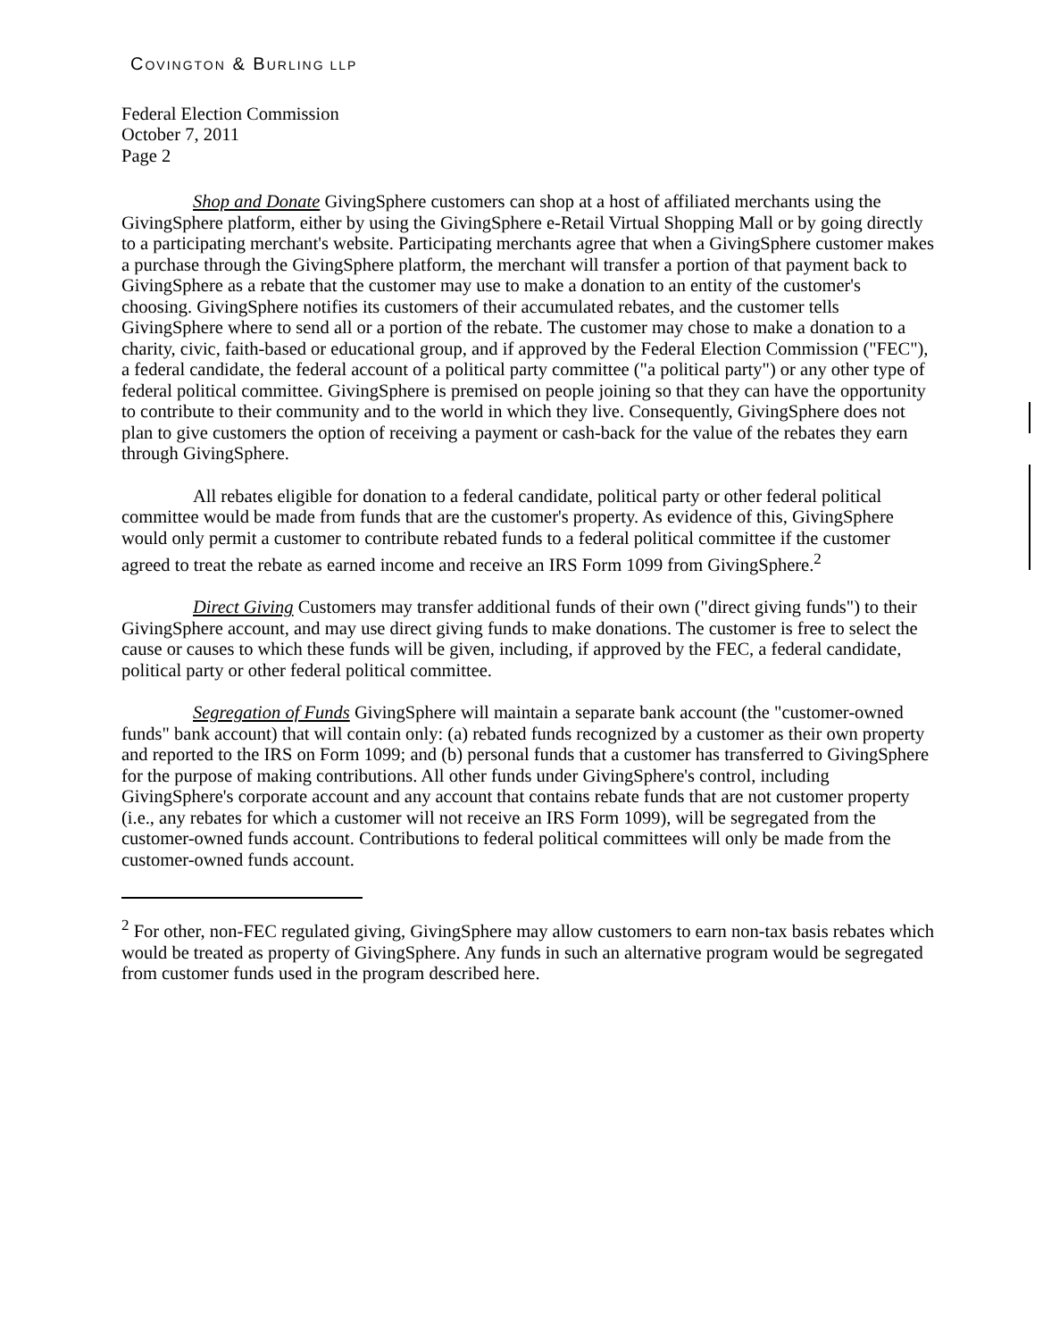COVINGTON & BURLING LLP
Federal Election Commission
October 7, 2011
Page 2
Shop and Donate GivingSphere customers can shop at a host of affiliated merchants using the GivingSphere platform, either by using the GivingSphere e-Retail Virtual Shopping Mall or by going directly to a participating merchant's website. Participating merchants agree that when a GivingSphere customer makes a purchase through the GivingSphere platform, the merchant will transfer a portion of that payment back to GivingSphere as a rebate that the customer may use to make a donation to an entity of the customer's choosing. GivingSphere notifies its customers of their accumulated rebates, and the customer tells GivingSphere where to send all or a portion of the rebate. The customer may chose to make a donation to a charity, civic, faith-based or educational group, and if approved by the Federal Election Commission ("FEC"), a federal candidate, the federal account of a political party committee ("a political party") or any other type of federal political committee. GivingSphere is premised on people joining so that they can have the opportunity to contribute to their community and to the world in which they live. Consequently, GivingSphere does not plan to give customers the option of receiving a payment or cash-back for the value of the rebates they earn through GivingSphere.
All rebates eligible for donation to a federal candidate, political party or other federal political committee would be made from funds that are the customer's property. As evidence of this, GivingSphere would only permit a customer to contribute rebated funds to a federal political committee if the customer agreed to treat the rebate as earned income and receive an IRS Form 1099 from GivingSphere.<sup>2</sup>
Direct Giving Customers may transfer additional funds of their own ("direct giving funds") to their GivingSphere account, and may use direct giving funds to make donations. The customer is free to select the cause or causes to which these funds will be given, including, if approved by the FEC, a federal candidate, political party or other federal political committee.
Segregation of Funds GivingSphere will maintain a separate bank account (the "customer-owned funds" bank account) that will contain only: (a) rebated funds recognized by a customer as their own property and reported to the IRS on Form 1099; and (b) personal funds that a customer has transferred to GivingSphere for the purpose of making contributions. All other funds under GivingSphere's control, including GivingSphere's corporate account and any account that contains rebate funds that are not customer property (i.e., any rebates for which a customer will not receive an IRS Form 1099), will be segregated from the customer-owned funds account. Contributions to federal political committees will only be made from the customer-owned funds account.
<sup>2</sup> For other, non-FEC regulated giving, GivingSphere may allow customers to earn non-tax basis rebates which would be treated as property of GivingSphere. Any funds in such an alternative program would be segregated from customer funds used in the program described here.